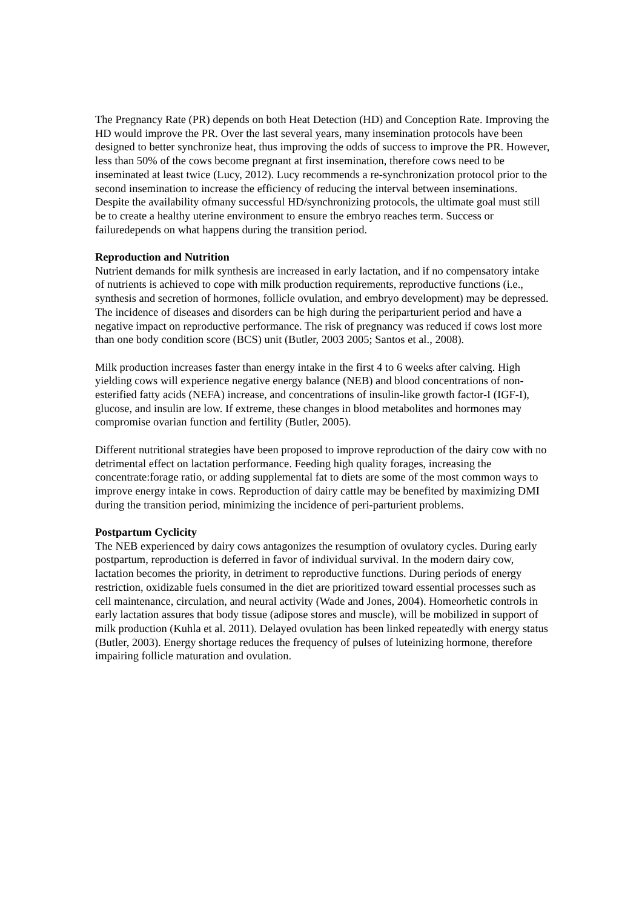The Pregnancy Rate (PR) depends on both Heat Detection (HD) and Conception Rate. Improving the HD would improve the PR. Over the last several years, many insemination protocols have been designed to better synchronize heat, thus improving the odds of success to improve the PR. However, less than 50% of the cows become pregnant at first insemination, therefore cows need to be inseminated at least twice (Lucy, 2012). Lucy recommends a re-synchronization protocol prior to the second insemination to increase the efficiency of reducing the interval between inseminations. Despite the availability ofmany successful HD/synchronizing protocols, the ultimate goal must still be to create a healthy uterine environment to ensure the embryo reaches term. Success or failuredepends on what happens during the transition period.
Reproduction and Nutrition
Nutrient demands for milk synthesis are increased in early lactation, and if no compensatory intake of nutrients is achieved to cope with milk production requirements, reproductive functions (i.e., synthesis and secretion of hormones, follicle ovulation, and embryo development) may be depressed. The incidence of diseases and disorders can be high during the periparturient period and have a negative impact on reproductive performance. The risk of pregnancy was reduced if cows lost more than one body condition score (BCS) unit (Butler, 2003 2005; Santos et al., 2008).
Milk production increases faster than energy intake in the first 4 to 6 weeks after calving. High yielding cows will experience negative energy balance (NEB) and blood concentrations of non-esterified fatty acids (NEFA) increase, and concentrations of insulin-like growth factor-I (IGF-I), glucose, and insulin are low. If extreme, these changes in blood metabolites and hormones may compromise ovarian function and fertility (Butler, 2005).
Different nutritional strategies have been proposed to improve reproduction of the dairy cow with no detrimental effect on lactation performance. Feeding high quality forages, increasing the concentrate:forage ratio, or adding supplemental fat to diets are some of the most common ways to improve energy intake in cows. Reproduction of dairy cattle may be benefited by maximizing DMI during the transition period, minimizing the incidence of peri-parturient problems.
Postpartum Cyclicity
The NEB experienced by dairy cows antagonizes the resumption of ovulatory cycles. During early postpartum, reproduction is deferred in favor of individual survival. In the modern dairy cow, lactation becomes the priority, in detriment to reproductive functions. During periods of energy restriction, oxidizable fuels consumed in the diet are prioritized toward essential processes such as cell maintenance, circulation, and neural activity (Wade and Jones, 2004). Homeorhetic controls in early lactation assures that body tissue (adipose stores and muscle), will be mobilized in support of milk production (Kuhla et al. 2011). Delayed ovulation has been linked repeatedly with energy status (Butler, 2003). Energy shortage reduces the frequency of pulses of luteinizing hormone, therefore impairing follicle maturation and ovulation.